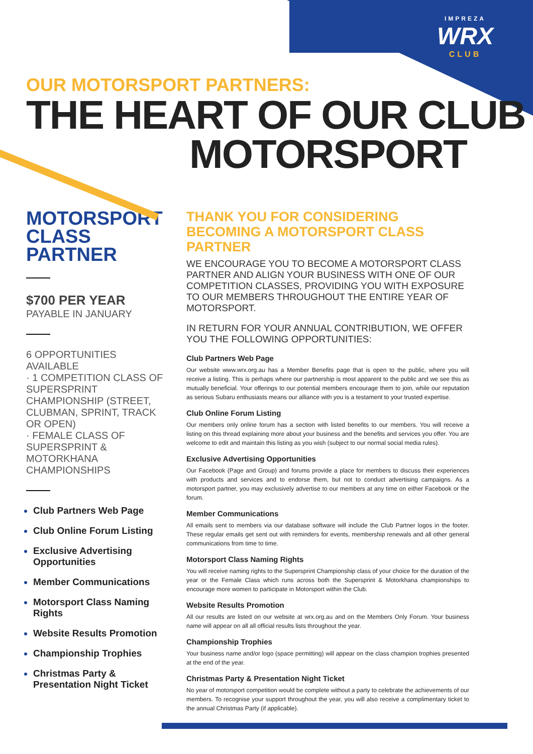IMPREZA
WRX
CLUB
OUR MOTORSPORT PARTNERS:
THE HEART OF OUR CLUB
MOTORSPORT
MOTORSPORT CLASS PARTNER
$700 PER YEAR
PAYABLE IN JANUARY
6 OPPORTUNITIES AVAILABLE
· 1 COMPETITION CLASS OF SUPERSPRINT CHAMPIONSHIP (STREET, CLUBMAN, SPRINT, TRACK OR OPEN)
· FEMALE CLASS OF SUPERSPRINT & MOTORKHANA CHAMPIONSHIPS
Club Partners Web Page
Club Online Forum Listing
Exclusive Advertising Opportunities
Member Communications
Motorsport Class Naming Rights
Website Results Promotion
Championship Trophies
Christmas Party & Presentation Night Ticket
THANK YOU FOR CONSIDERING BECOMING A MOTORSPORT CLASS PARTNER
WE ENCOURAGE YOU TO BECOME A MOTORSPORT CLASS PARTNER AND ALIGN YOUR BUSINESS WITH ONE OF OUR COMPETITION CLASSES, PROVIDING YOU WITH EXPOSURE TO OUR MEMBERS THROUGHOUT THE ENTIRE YEAR OF MOTORSPORT.
IN RETURN FOR YOUR ANNUAL CONTRIBUTION, WE OFFER YOU THE FOLLOWING OPPORTUNITIES:
Club Partners Web Page
Our website www.wrx.org.au has a Member Benefits page that is open to the public, where you will receive a listing. This is perhaps where our partnership is most apparent to the public and we see this as mutually beneficial. Your offerings to our potential members encourage them to join, while our reputation as serious Subaru enthusiasts means our alliance with you is a testament to your trusted expertise.
Club Online Forum Listing
Our members only online forum has a section with listed benefits to our members. You will receive a listing on this thread explaining more about your business and the benefits and services you offer. You are welcome to edit and maintain this listing as you wish (subject to our normal social media rules).
Exclusive Advertising Opportunities
Our Facebook (Page and Group) and forums provide a place for members to discuss their experiences with products and services and to endorse them, but not to conduct advertising campaigns. As a motorsport partner, you may exclusively advertise to our members at any time on either Facebook or the forum.
Member Communications
All emails sent to members via our database software will include the Club Partner logos in the footer. These regular emails get sent out with reminders for events, membership renewals and all other general communications from time to time.
Motorsport Class Naming Rights
You will receive naming rights to the Supersprint Championship class of your choice for the duration of the year or the Female Class which runs across both the Supersprint & Motorkhana championships to encourage more women to participate in Motorsport within the Club.
Website Results Promotion
All our results are listed on our website at wrx.org.au and on the Members Only Forum. Your business name will appear on all all official results lists throughout the year.
Championship Trophies
Your business name and/or logo (space permitting) will appear on the class champion trophies presented at the end of the year.
Christmas Party & Presentation Night Ticket
No year of motorsport competition would be complete without a party to celebrate the achievements of our members. To recognise your support throughout the year, you will also receive a complimentary ticket to the annual Christmas Party (if applicable).